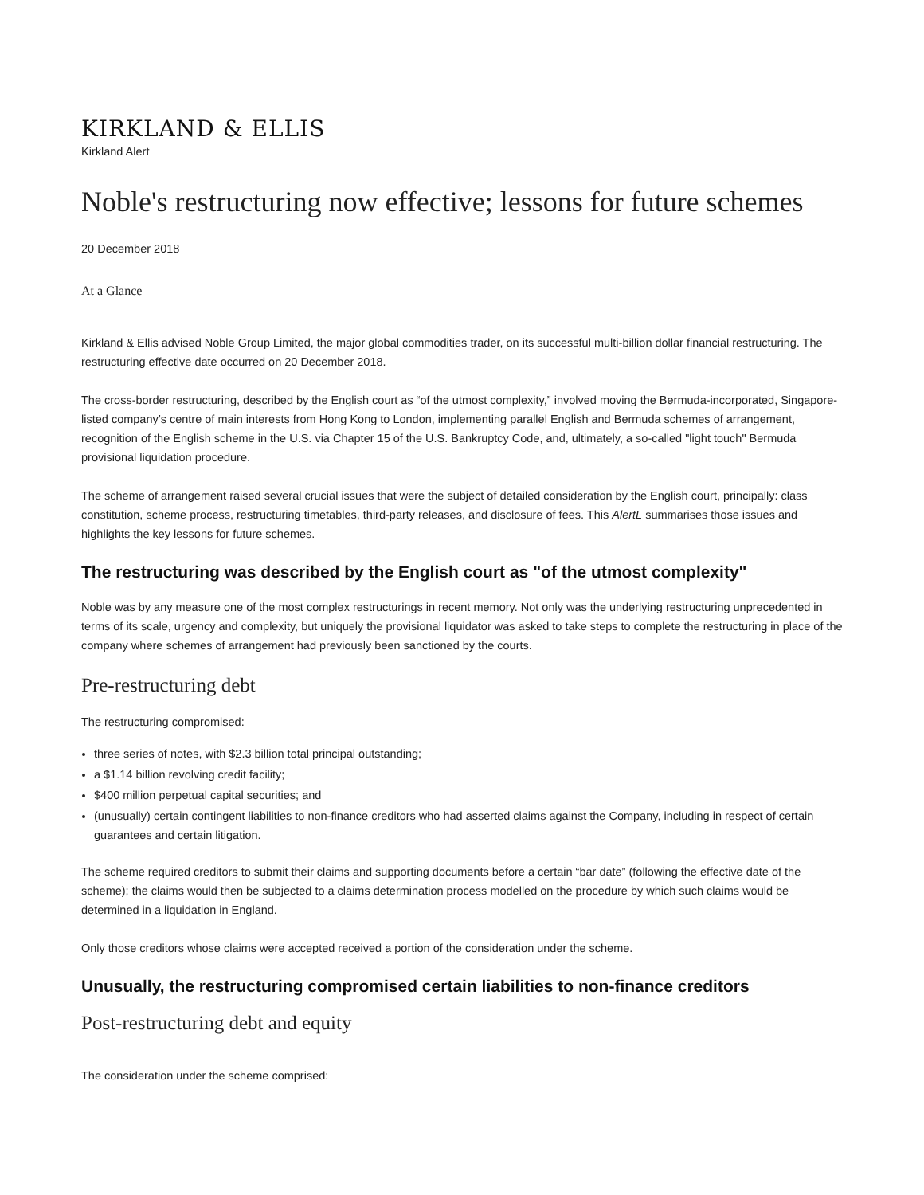KIRKLAND & ELLIS
Kirkland Alert
Noble's restructuring now effective; lessons for future schemes
20 December 2018
At a Glance
Kirkland & Ellis advised Noble Group Limited, the major global commodities trader, on its successful multi-billion dollar financial restructuring. The restructuring effective date occurred on 20 December 2018.
The cross-border restructuring, described by the English court as “of the utmost complexity,” involved moving the Bermuda-incorporated, Singapore-listed company’s centre of main interests from Hong Kong to London, implementing parallel English and Bermuda schemes of arrangement, recognition of the English scheme in the U.S. via Chapter 15 of the U.S. Bankruptcy Code, and, ultimately, a so-called "light touch" Bermuda provisional liquidation procedure.
The scheme of arrangement raised several crucial issues that were the subject of detailed consideration by the English court, principally: class constitution, scheme process, restructuring timetables, third-party releases, and disclosure of fees. This AlertL summarises those issues and highlights the key lessons for future schemes.
The restructuring was described by the English court as "of the utmost complexity"
Noble was by any measure one of the most complex restructurings in recent memory. Not only was the underlying restructuring unprecedented in terms of its scale, urgency and complexity, but uniquely the provisional liquidator was asked to take steps to complete the restructuring in place of the company where schemes of arrangement had previously been sanctioned by the courts.
Pre-restructuring debt
The restructuring compromised:
three series of notes, with $2.3 billion total principal outstanding;
a $1.14 billion revolving credit facility;
$400 million perpetual capital securities; and
(unusually) certain contingent liabilities to non-finance creditors who had asserted claims against the Company, including in respect of certain guarantees and certain litigation.
The scheme required creditors to submit their claims and supporting documents before a certain “bar date” (following the effective date of the scheme); the claims would then be subjected to a claims determination process modelled on the procedure by which such claims would be determined in a liquidation in England.
Only those creditors whose claims were accepted received a portion of the consideration under the scheme.
Unusually, the restructuring compromised certain liabilities to non-finance creditors
Post-restructuring debt and equity
The consideration under the scheme comprised: